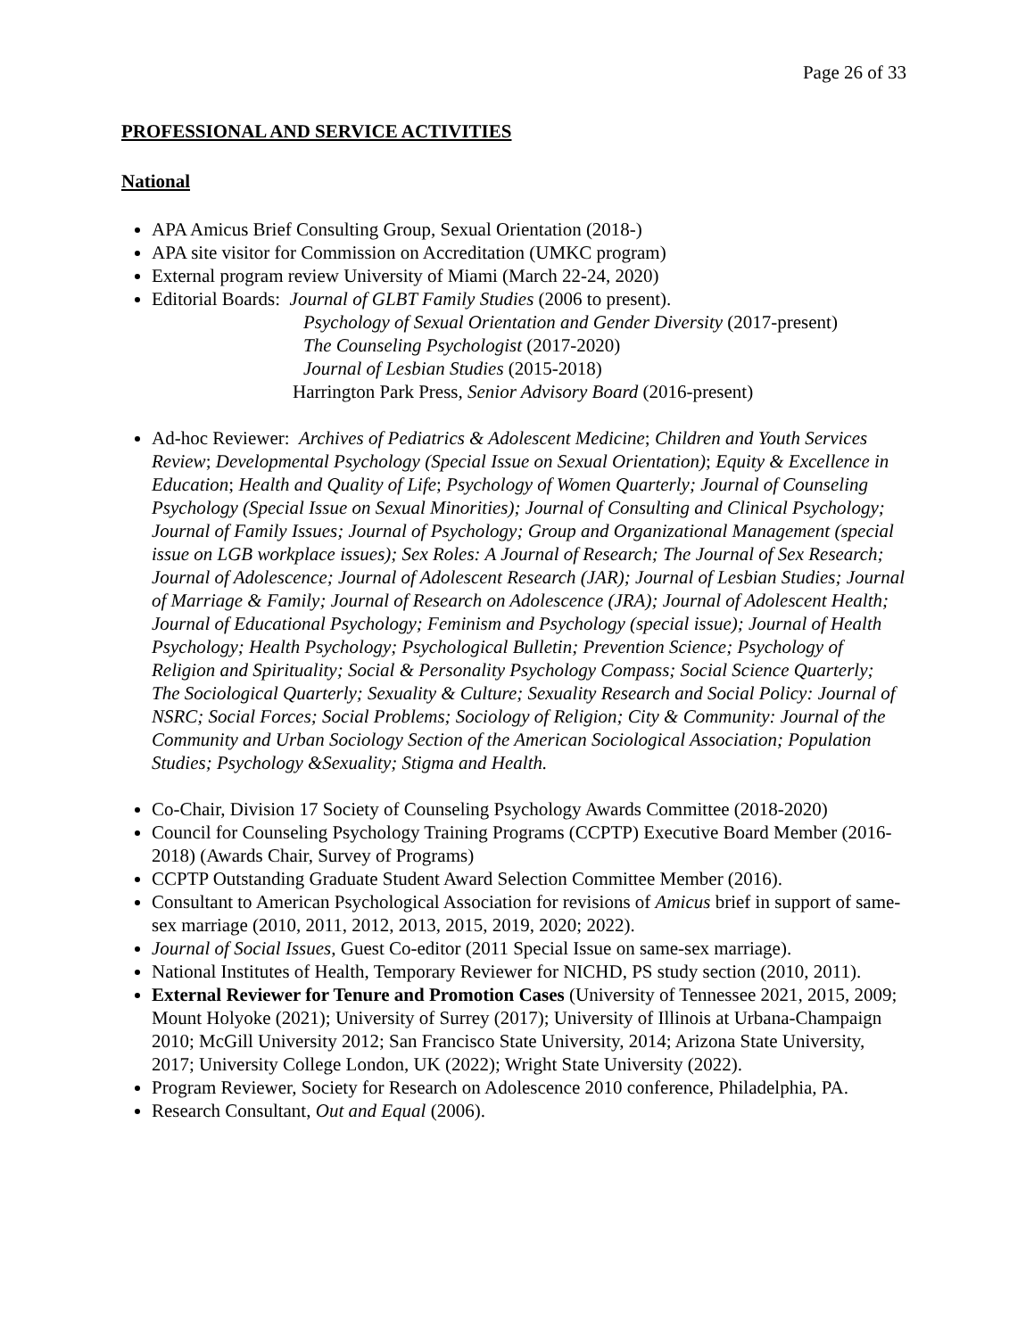Page 26 of 33
PROFESSIONAL AND SERVICE ACTIVITIES
National
APA Amicus Brief Consulting Group, Sexual Orientation (2018-)
APA site visitor for Commission on Accreditation (UMKC program)
External program review University of Miami (March 22-24, 2020)
Editorial Boards: Journal of GLBT Family Studies (2006 to present).
Psychology of Sexual Orientation and Gender Diversity (2017-present)
The Counseling Psychologist (2017-2020)
Journal of Lesbian Studies (2015-2018)
Harrington Park Press, Senior Advisory Board (2016-present)
Ad-hoc Reviewer: Archives of Pediatrics & Adolescent Medicine; Children and Youth Services Review; Developmental Psychology (Special Issue on Sexual Orientation); Equity & Excellence in Education; Health and Quality of Life; Psychology of Women Quarterly; Journal of Counseling Psychology (Special Issue on Sexual Minorities); Journal of Consulting and Clinical Psychology; Journal of Family Issues; Journal of Psychology; Group and Organizational Management (special issue on LGB workplace issues); Sex Roles: A Journal of Research; The Journal of Sex Research; Journal of Adolescence; Journal of Adolescent Research (JAR); Journal of Lesbian Studies; Journal of Marriage & Family; Journal of Research on Adolescence (JRA); Journal of Adolescent Health; Journal of Educational Psychology; Feminism and Psychology (special issue); Journal of Health Psychology; Health Psychology; Psychological Bulletin; Prevention Science; Psychology of Religion and Spirituality; Social & Personality Psychology Compass; Social Science Quarterly; The Sociological Quarterly; Sexuality & Culture; Sexuality Research and Social Policy: Journal of NSRC; Social Forces; Social Problems; Sociology of Religion; City & Community: Journal of the Community and Urban Sociology Section of the American Sociological Association; Population Studies; Psychology &Sexuality; Stigma and Health.
Co-Chair, Division 17 Society of Counseling Psychology Awards Committee (2018-2020)
Council for Counseling Psychology Training Programs (CCPTP) Executive Board Member (2016-2018) (Awards Chair, Survey of Programs)
CCPTP Outstanding Graduate Student Award Selection Committee Member (2016).
Consultant to American Psychological Association for revisions of Amicus brief in support of same-sex marriage (2010, 2011, 2012, 2013, 2015, 2019, 2020; 2022).
Journal of Social Issues, Guest Co-editor (2011 Special Issue on same-sex marriage).
National Institutes of Health, Temporary Reviewer for NICHD, PS study section (2010, 2011).
External Reviewer for Tenure and Promotion Cases (University of Tennessee 2021, 2015, 2009; Mount Holyoke (2021); University of Surrey (2017); University of Illinois at Urbana-Champaign 2010; McGill University 2012; San Francisco State University, 2014; Arizona State University, 2017; University College London, UK (2022); Wright State University (2022).
Program Reviewer, Society for Research on Adolescence 2010 conference, Philadelphia, PA.
Research Consultant, Out and Equal (2006).